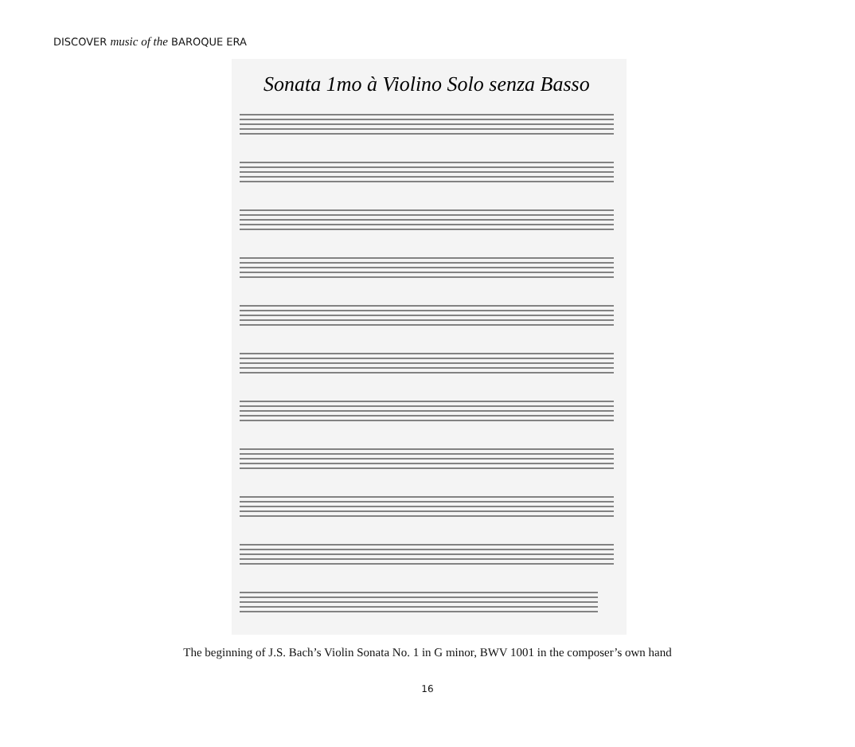DISCOVER music of the BAROQUE ERA
Sonata 1mo à Violino Solo senza Basso
The beginning of J.S. Bach’s Violin Sonata No. 1 in G minor, BWV 1001 in the composer’s own hand
16